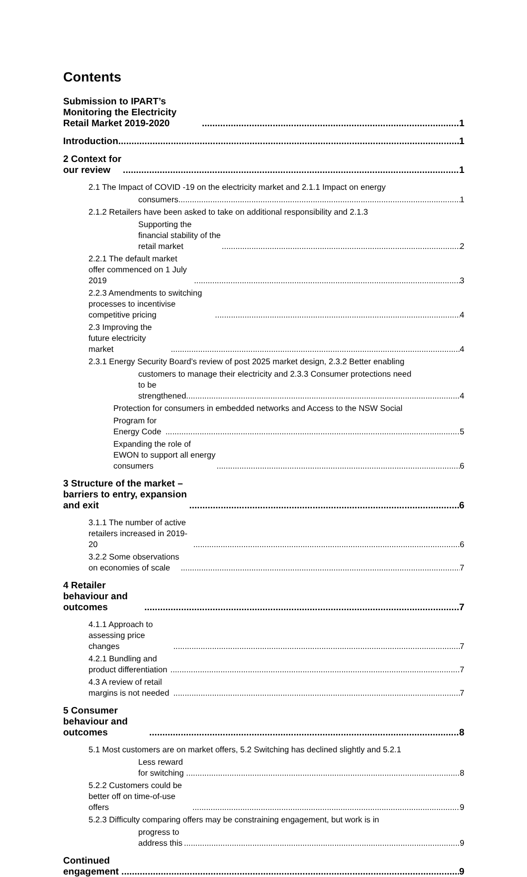Contents
Submission to IPART’s Monitoring the Electricity Retail Market 2019-2020 1
Introduction 1
2 Context for our review 1
2.1 The Impact of COVID -19 on the electricity market and 2.1.1 Impact on energy
consumers 1
2.1.2 Retailers have been asked to take on additional responsibility and 2.1.3
Supporting the financial stability of the retail market 2
2.2.1 The default market offer commenced on 1 July 2019 3
2.2.3 Amendments to switching processes to incentivise competitive pricing 4
2.3 Improving the future electricity market 4
2.3.1 Energy Security Board’s review of post 2025 market design, 2.3.2 Better enabling
customers to manage their electricity and 2.3.3 Consumer protections need
to be strengthened 4
Protection for consumers in embedded networks and Access to the NSW Social
Program for Energy Code 5
Expanding the role of EWON to support all energy consumers 6
3 Structure of the market – barriers to entry, expansion and exit 6
3.1.1 The number of active retailers increased in 2019-20 6
3.2.2 Some observations on economies of scale 7
4 Retailer behaviour and outcomes 7
4.1.1 Approach to assessing price changes 7
4.2.1 Bundling and product differentiation 7
4.3 A review of retail margins is not needed 7
5 Consumer behaviour and outcomes 8
5.1 Most customers are on market offers, 5.2 Switching has declined slightly and 5.2.1
Less reward for switching 8
5.2.2 Customers could be better off on time-of-use offers 9
5.2.3 Difficulty comparing offers may be constraining engagement, but work is in
progress to address this 9
Continued engagement 9